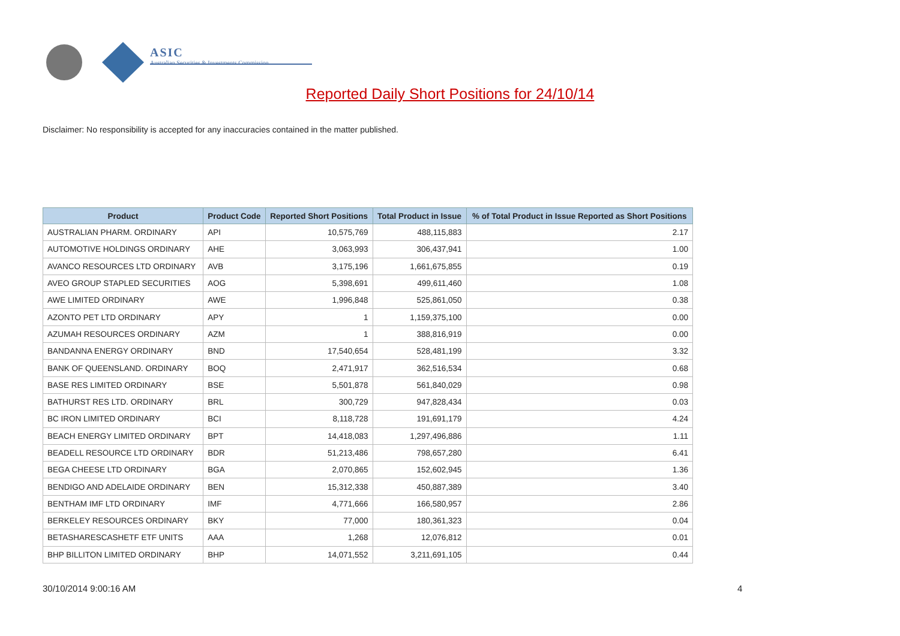ASIC
Australian Securities & Investments Commission
Reported Daily Short Positions for 24/10/14
Disclaimer: No responsibility is accepted for any inaccuracies contained in the matter published.
| Product | Product Code | Reported Short Positions | Total Product in Issue | % of Total Product in Issue Reported as Short Positions |
| --- | --- | --- | --- | --- |
| AUSTRALIAN PHARM. ORDINARY | API | 10,575,769 | 488,115,883 | 2.17 |
| AUTOMOTIVE HOLDINGS ORDINARY | AHE | 3,063,993 | 306,437,941 | 1.00 |
| AVANCO RESOURCES LTD ORDINARY | AVB | 3,175,196 | 1,661,675,855 | 0.19 |
| AVEO GROUP STAPLED SECURITIES | AOG | 5,398,691 | 499,611,460 | 1.08 |
| AWE LIMITED ORDINARY | AWE | 1,996,848 | 525,861,050 | 0.38 |
| AZONTO PET LTD ORDINARY | APY | 1 | 1,159,375,100 | 0.00 |
| AZUMAH RESOURCES ORDINARY | AZM | 1 | 388,816,919 | 0.00 |
| BANDANNA ENERGY ORDINARY | BND | 17,540,654 | 528,481,199 | 3.32 |
| BANK OF QUEENSLAND. ORDINARY | BOQ | 2,471,917 | 362,516,534 | 0.68 |
| BASE RES LIMITED ORDINARY | BSE | 5,501,878 | 561,840,029 | 0.98 |
| BATHURST RES LTD. ORDINARY | BRL | 300,729 | 947,828,434 | 0.03 |
| BC IRON LIMITED ORDINARY | BCI | 8,118,728 | 191,691,179 | 4.24 |
| BEACH ENERGY LIMITED ORDINARY | BPT | 14,418,083 | 1,297,496,886 | 1.11 |
| BEADELL RESOURCE LTD ORDINARY | BDR | 51,213,486 | 798,657,280 | 6.41 |
| BEGA CHEESE LTD ORDINARY | BGA | 2,070,865 | 152,602,945 | 1.36 |
| BENDIGO AND ADELAIDE ORDINARY | BEN | 15,312,338 | 450,887,389 | 3.40 |
| BENTHAM IMF LTD ORDINARY | IMF | 4,771,666 | 166,580,957 | 2.86 |
| BERKELEY RESOURCES ORDINARY | BKY | 77,000 | 180,361,323 | 0.04 |
| BETASHARESCASHETF ETF UNITS | AAA | 1,268 | 12,076,812 | 0.01 |
| BHP BILLITON LIMITED ORDINARY | BHP | 14,071,552 | 3,211,691,105 | 0.44 |
30/10/2014 9:00:16 AM 4